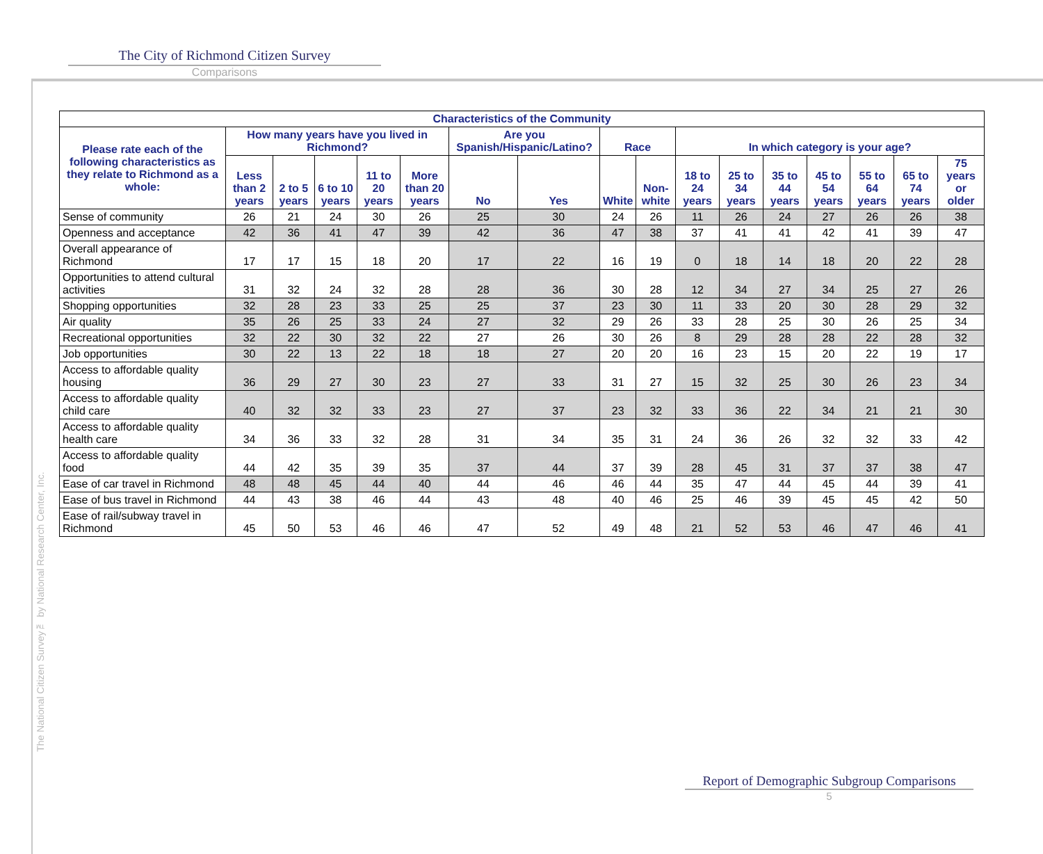The National Citizen Survey™ by National Research Center, Inc.
The City of Richmond Citizen Survey
Comparisons
| Characteristics of the Community | | | | | | | | | | | | | | | | |
| --- | --- | --- | --- | --- | --- | --- | --- | --- | --- | --- | --- | --- | --- | --- | --- | --- |
| Please rate each of the following characteristics as they relate to Richmond as a whole: | How many years have you lived in Richmond? | | | | | Are you Spanish/Hispanic/Latino? | | Race | | In which category is your age? | | | | | | |
| | Less than 2 years | 2 to 5 years | 6 to 10 years | 11 to 20 years | More than 20 years | No | Yes | White | Non-white | 18 to 24 years | 25 to 34 years | 35 to 44 years | 45 to 54 years | 55 to 64 years | 65 to 74 years | 75 years or older |
| Sense of community | 26 | 21 | 24 | 30 | 26 | 25 | 30 | 24 | 26 | 11 | 26 | 24 | 27 | 26 | 26 | 38 |
| Openness and acceptance | 42 | 36 | 41 | 47 | 39 | 42 | 36 | 47 | 38 | 37 | 41 | 41 | 42 | 41 | 39 | 47 |
| Overall appearance of Richmond | 17 | 17 | 15 | 18 | 20 | 17 | 22 | 16 | 19 | 0 | 18 | 14 | 18 | 20 | 22 | 28 |
| Opportunities to attend cultural activities | 31 | 32 | 24 | 32 | 28 | 28 | 36 | 30 | 28 | 12 | 34 | 27 | 34 | 25 | 27 | 26 |
| Shopping opportunities | 32 | 28 | 23 | 33 | 25 | 25 | 37 | 23 | 30 | 11 | 33 | 20 | 30 | 28 | 29 | 32 |
| Air quality | 35 | 26 | 25 | 33 | 24 | 27 | 32 | 29 | 26 | 33 | 28 | 25 | 30 | 26 | 25 | 34 |
| Recreational opportunities | 32 | 22 | 30 | 32 | 22 | 27 | 26 | 30 | 26 | 8 | 29 | 28 | 28 | 22 | 28 | 32 |
| Job opportunities | 30 | 22 | 13 | 22 | 18 | 18 | 27 | 20 | 20 | 16 | 23 | 15 | 20 | 22 | 19 | 17 |
| Access to affordable quality housing | 36 | 29 | 27 | 30 | 23 | 27 | 33 | 31 | 27 | 15 | 32 | 25 | 30 | 26 | 23 | 34 |
| Access to affordable quality child care | 40 | 32 | 32 | 33 | 23 | 27 | 37 | 23 | 32 | 33 | 36 | 22 | 34 | 21 | 21 | 30 |
| Access to affordable quality health care | 34 | 36 | 33 | 32 | 28 | 31 | 34 | 35 | 31 | 24 | 36 | 26 | 32 | 32 | 33 | 42 |
| Access to affordable quality food | 44 | 42 | 35 | 39 | 35 | 37 | 44 | 37 | 39 | 28 | 45 | 31 | 37 | 37 | 38 | 47 |
| Ease of car travel in Richmond | 48 | 48 | 45 | 44 | 40 | 44 | 46 | 46 | 44 | 35 | 47 | 44 | 45 | 44 | 39 | 41 |
| Ease of bus travel in Richmond | 44 | 43 | 38 | 46 | 44 | 43 | 48 | 40 | 46 | 25 | 46 | 39 | 45 | 45 | 42 | 50 |
| Ease of rail/subway travel in Richmond | 45 | 50 | 53 | 46 | 46 | 47 | 52 | 49 | 48 | 21 | 52 | 53 | 46 | 47 | 46 | 41 |
Report of Demographic Subgroup Comparisons
5